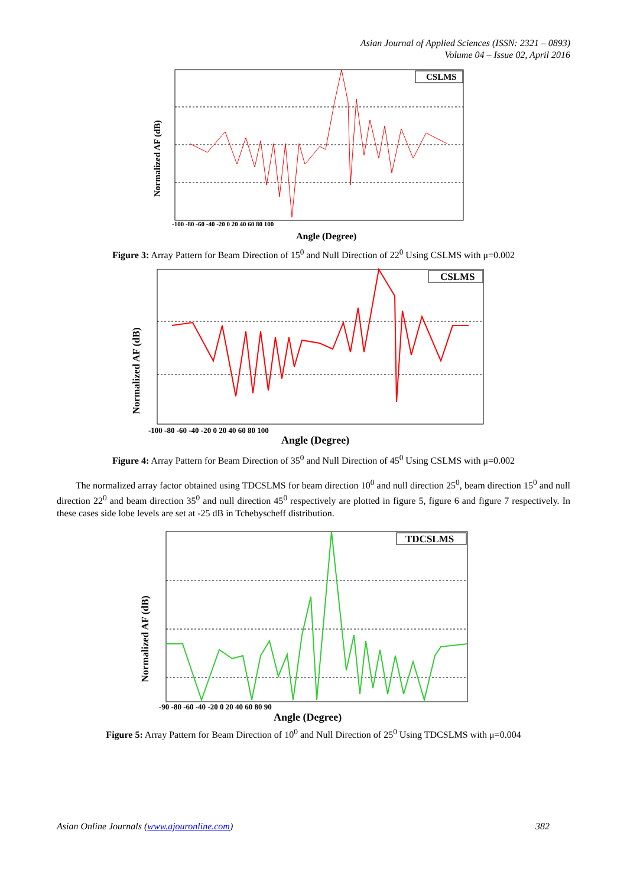Asian Journal of Applied Sciences (ISSN: 2321 – 0893)
Volume 04 – Issue 02, April 2016
CSLMS
Normalized AF (dB)
Angle (Degree)
-100 -80 -60 -40 -20 0 20 40 60 80 100
Figure 3: Array Pattern for Beam Direction of 15<sup>0</sup> and Null Direction of 22<sup>0</sup> Using CSLMS with μ=0.002
CSLMS
Normalized AF (dB)
Angle (Degree)
-100 -80 -60 -40 -20 0 20 40 60 80 100
Figure 4: Array Pattern for Beam Direction of 35<sup>0</sup> and Null Direction of 45<sup>0</sup> Using CSLMS with μ=0.002
The normalized array factor obtained using TDCSLMS for beam direction 10<sup>0</sup> and null direction 25<sup>0</sup>, beam direction 15<sup>0</sup> and null direction 22<sup>0</sup> and beam direction 35<sup>0</sup> and null direction 45<sup>0</sup> respectively are plotted in figure 5, figure 6 and figure 7 respectively. In these cases side lobe levels are set at -25 dB in Tchebyscheff distribution.
TDCSLMS
Normalized AF (dB)
Angle (Degree)
-90 -80 -60 -40 -20 0 20 40 60 80 90
Figure 5: Array Pattern for Beam Direction of 10<sup>0</sup> and Null Direction of 25<sup>0</sup> Using TDCSLMS with μ=0.004
Asian Online Journals (www.ajouronline.com) 382